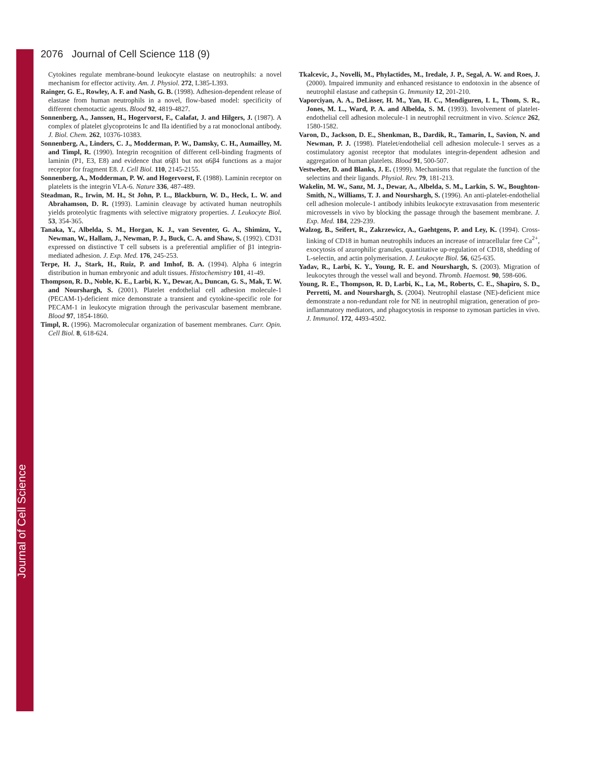2076 Journal of Cell Science 118 (9)
Cytokines regulate membrane-bound leukocyte elastase on neutrophils: a novel mechanism for effector activity. Am. J. Physiol. 272, L385-L393.
Rainger, G. E., Rowley, A. F. and Nash, G. B. (1998). Adhesion-dependent release of elastase from human neutrophils in a novel, flow-based model: specificity of different chemotactic agents. Blood 92, 4819-4827.
Sonnenberg, A., Janssen, H., Hogervorst, F., Calafat, J. and Hilgers, J. (1987). A complex of platelet glycoproteins Ic and IIa identified by a rat monoclonal antibody. J. Biol. Chem. 262, 10376-10383.
Sonnenberg, A., Linders, C. J., Modderman, P. W., Damsky, C. H., Aumailley, M. and Timpl, R. (1990). Integrin recognition of different cell-binding fragments of laminin (P1, E3, E8) and evidence that α6β1 but not α6β4 functions as a major receptor for fragment E8. J. Cell Biol. 110, 2145-2155.
Sonnenberg, A., Modderman, P. W. and Hogervorst, F. (1988). Laminin receptor on platelets is the integrin VLA-6. Nature 336, 487-489.
Steadman, R., Irwin, M. H., St John, P. L., Blackburn, W. D., Heck, L. W. and Abrahamson, D. R. (1993). Laminin cleavage by activated human neutrophils yields proteolytic fragments with selective migratory properties. J. Leukocyte Biol. 53, 354-365.
Tanaka, Y., Albelda, S. M., Horgan, K. J., van Seventer, G. A., Shimizu, Y., Newman, W., Hallam, J., Newman, P. J., Buck, C. A. and Shaw, S. (1992). CD31 expressed on distinctive T cell subsets is a preferential amplifier of β1 integrin-mediated adhesion. J. Exp. Med. 176, 245-253.
Terpe, H. J., Stark, H., Ruiz, P. and Imhof, B. A. (1994). Alpha 6 integrin distribution in human embryonic and adult tissues. Histochemistry 101, 41-49.
Thompson, R. D., Noble, K. E., Larbi, K. Y., Dewar, A., Duncan, G. S., Mak, T. W. and Nourshargh, S. (2001). Platelet endothelial cell adhesion molecule-1 (PECAM-1)-deficient mice demonstrate a transient and cytokine-specific role for PECAM-1 in leukocyte migration through the perivascular basement membrane. Blood 97, 1854-1860.
Timpl, R. (1996). Macromolecular organization of basement membranes. Curr. Opin. Cell Biol. 8, 618-624.
Tkalcevic, J., Novelli, M., Phylactides, M., Iredale, J. P., Segal, A. W. and Roes, J. (2000). Impaired immunity and enhanced resistance to endotoxin in the absence of neutrophil elastase and cathepsin G. Immunity 12, 201-210.
Vaporciyan, A. A., DeLisser, H. M., Yan, H. C., Mendiguren, I. I., Thom, S. R., Jones, M. L., Ward, P. A. and Albelda, S. M. (1993). Involvement of platelet-endothelial cell adhesion molecule-1 in neutrophil recruitment in vivo. Science 262, 1580-1582.
Varon, D., Jackson, D. E., Shenkman, B., Dardik, R., Tamarin, I., Savion, N. and Newman, P. J. (1998). Platelet/endothelial cell adhesion molecule-1 serves as a costimulatory agonist receptor that modulates integrin-dependent adhesion and aggregation of human platelets. Blood 91, 500-507.
Vestweber, D. and Blanks, J. E. (1999). Mechanisms that regulate the function of the selectins and their ligands. Physiol. Rev. 79, 181-213.
Wakelin, M. W., Sanz, M. J., Dewar, A., Albelda, S. M., Larkin, S. W., Boughton-Smith, N., Williams, T. J. and Nourshargh, S. (1996). An anti-platelet-endothelial cell adhesion molecule-1 antibody inhibits leukocyte extravasation from mesenteric microvessels in vivo by blocking the passage through the basement membrane. J. Exp. Med. 184, 229-239.
Walzog, B., Seifert, R., Zakrzewicz, A., Gaehtgens, P. and Ley, K. (1994). Cross-linking of CD18 in human neutrophils induces an increase of intracellular free Ca<sup>2+</sup>, exocytosis of azurophilic granules, quantitative up-regulation of CD18, shedding of L-selectin, and actin polymerisation. J. Leukocyte Biol. 56, 625-635.
Yadav, R., Larbi, K. Y., Young, R. E. and Nourshargh, S. (2003). Migration of leukocytes through the vessel wall and beyond. Thromb. Haemost. 90, 598-606.
Young, R. E., Thompson, R. D, Larbi, K., La, M., Roberts, C. E., Shapiro, S. D., Perretti, M. and Nourshargh, S. (2004). Neutrophil elastase (NE)-deficient mice demonstrate a non-redundant role for NE in neutrophil migration, generation of pro-inflammatory mediators, and phagocytosis in response to zymosan particles in vivo. J. Immunol. 172, 4493-4502.
Journal of Cell Science